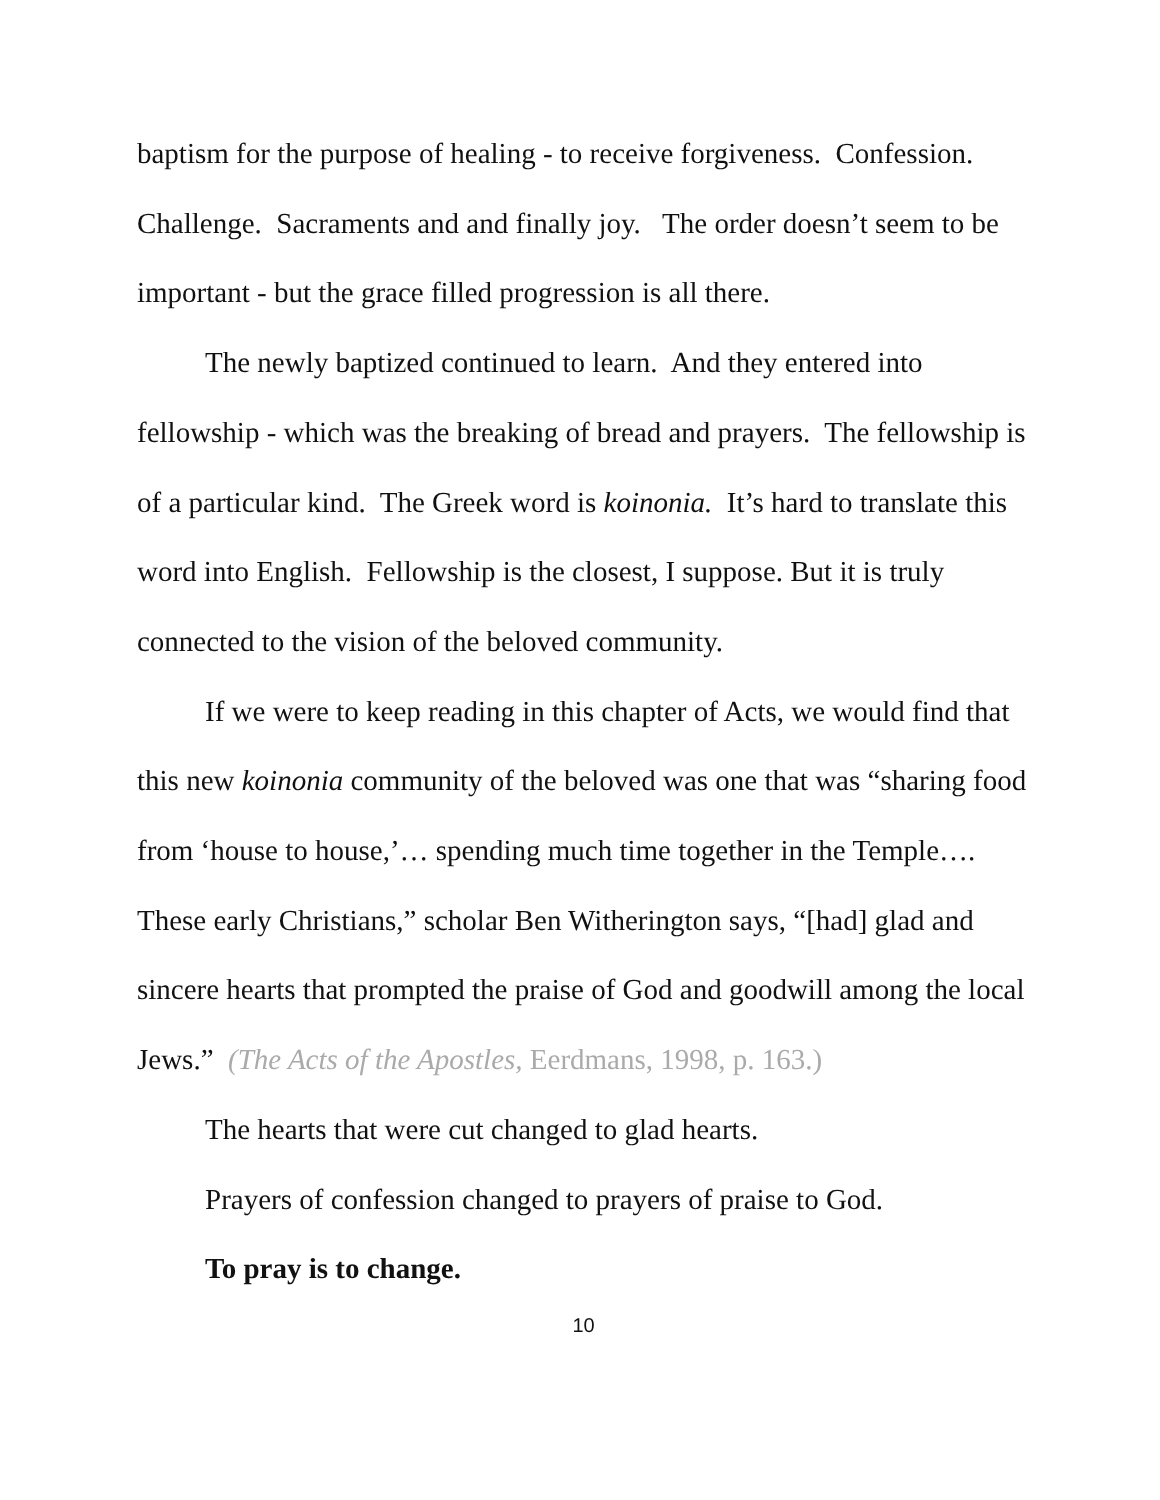baptism for the purpose of healing - to receive forgiveness. Confession. Challenge. Sacraments and and finally joy. The order doesn’t seem to be important - but the grace filled progression is all there.
The newly baptized continued to learn. And they entered into fellowship - which was the breaking of bread and prayers. The fellowship is of a particular kind. The Greek word is koinonia. It’s hard to translate this word into English. Fellowship is the closest, I suppose. But it is truly connected to the vision of the beloved community.
If we were to keep reading in this chapter of Acts, we would find that this new koinonia community of the beloved was one that was “sharing food from ‘house to house,’… spending much time together in the Temple…. These early Christians,” scholar Ben Witherington says, “[had] glad and sincere hearts that prompted the praise of God and goodwill among the local Jews.” (The Acts of the Apostles, Eerdmans, 1998, p. 163.)
The hearts that were cut changed to glad hearts.
Prayers of confession changed to prayers of praise to God.
To pray is to change.
10